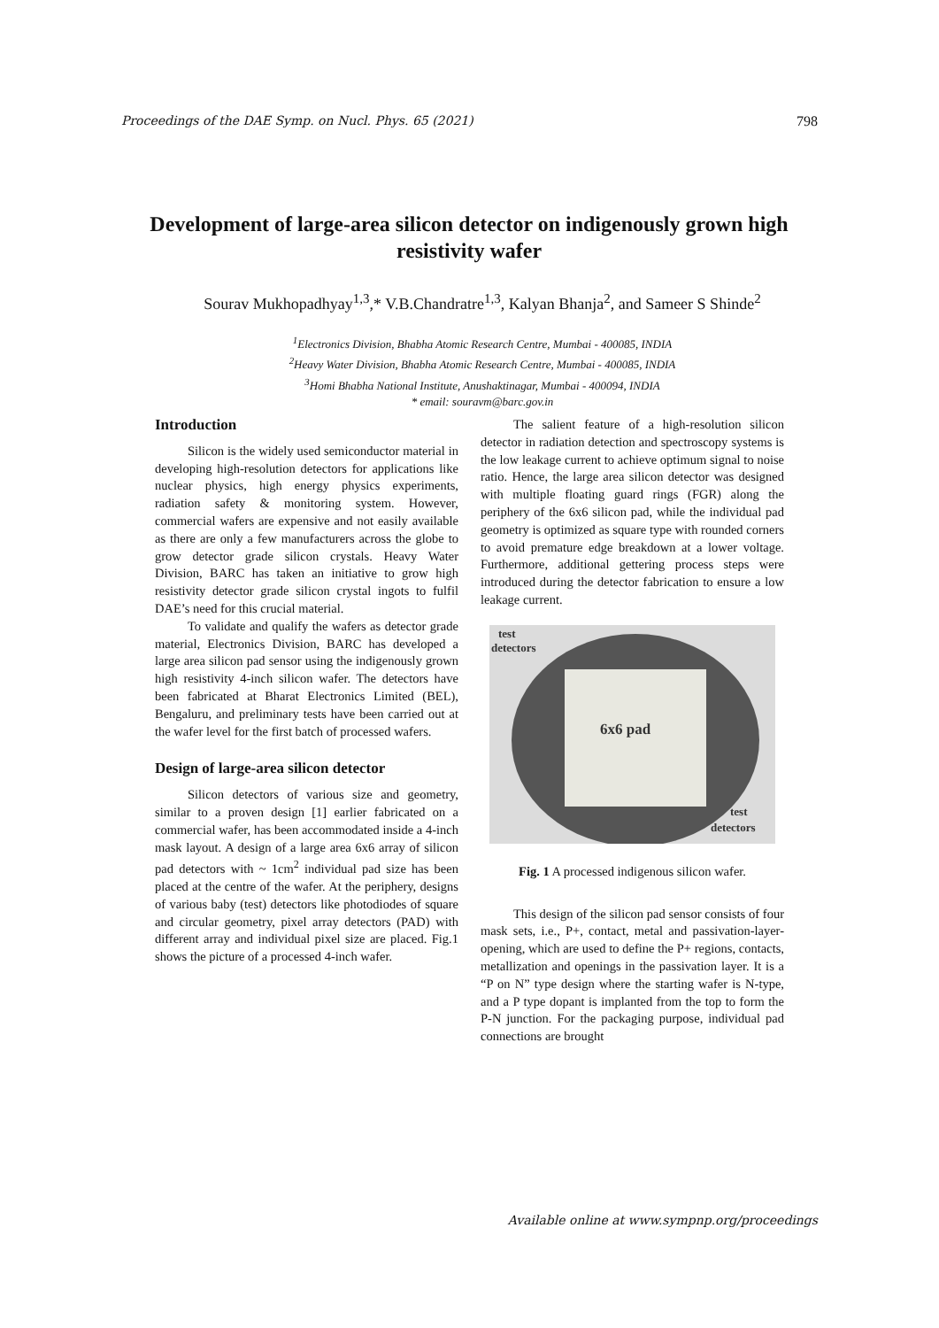Proceedings of the DAE Symp. on Nucl. Phys. 65 (2021) 798
Development of large-area silicon detector on indigenously grown high resistivity wafer
Sourav Mukhopadhyay<sup>1,3</sup>,* V.B.Chandratre<sup>1,3</sup>, Kalyan Bhanja<sup>2</sup>, and Sameer S Shinde<sup>2</sup>
<sup>1</sup> Electronics Division, Bhabha Atomic Research Centre, Mumbai - 400085, INDIA
<sup>2</sup> Heavy Water Division, Bhabha Atomic Research Centre, Mumbai - 400085, INDIA
<sup>3</sup> Homi Bhabha National Institute, Anushaktinagar, Mumbai - 400094, INDIA
* email: souravm@barc.gov.in
Introduction
Silicon is the widely used semiconductor material in developing high-resolution detectors for applications like nuclear physics, high energy physics experiments, radiation safety & monitoring system. However, commercial wafers are expensive and not easily available as there are only a few manufacturers across the globe to grow detector grade silicon crystals. Heavy Water Division, BARC has taken an initiative to grow high resistivity detector grade silicon crystal ingots to fulfil DAE’s need for this crucial material.
To validate and qualify the wafers as detector grade material, Electronics Division, BARC has developed a large area silicon pad sensor using the indigenously grown high resistivity 4-inch silicon wafer. The detectors have been fabricated at Bharat Electronics Limited (BEL), Bengaluru, and preliminary tests have been carried out at the wafer level for the first batch of processed wafers.
Design of large-area silicon detector
Silicon detectors of various size and geometry, similar to a proven design [1] earlier fabricated on a commercial wafer, has been accommodated inside a 4-inch mask layout. A design of a large area 6x6 array of silicon pad detectors with ~ 1cm<sup>2</sup> individual pad size has been placed at the centre of the wafer. At the periphery, designs of various baby (test) detectors like photodiodes of square and circular geometry, pixel array detectors (PAD) with different array and individual pixel size are placed. Fig.1 shows the picture of a processed 4-inch wafer.
The salient feature of a high-resolution silicon detector in radiation detection and spectroscopy systems is the low leakage current to achieve optimum signal to noise ratio. Hence, the large area silicon detector was designed with multiple floating guard rings (FGR) along the periphery of the 6x6 silicon pad, while the individual pad geometry is optimized as square type with rounded corners to avoid premature edge breakdown at a lower voltage. Furthermore, additional gettering process steps were introduced during the detector fabrication to ensure a low leakage current.
test
detectors
6x6 pad
test
detectors
Fig. 1 A processed indigenous silicon wafer.
This design of the silicon pad sensor consists of four mask sets, i.e., P+, contact, metal and passivation-layer-opening, which are used to define the P+ regions, contacts, metallization and openings in the passivation layer. It is a “P on N” type design where the starting wafer is N-type, and a P type dopant is implanted from the top to form the P-N junction. For the packaging purpose, individual pad connections are brought
Available online at www.sympnp.org/proceedings